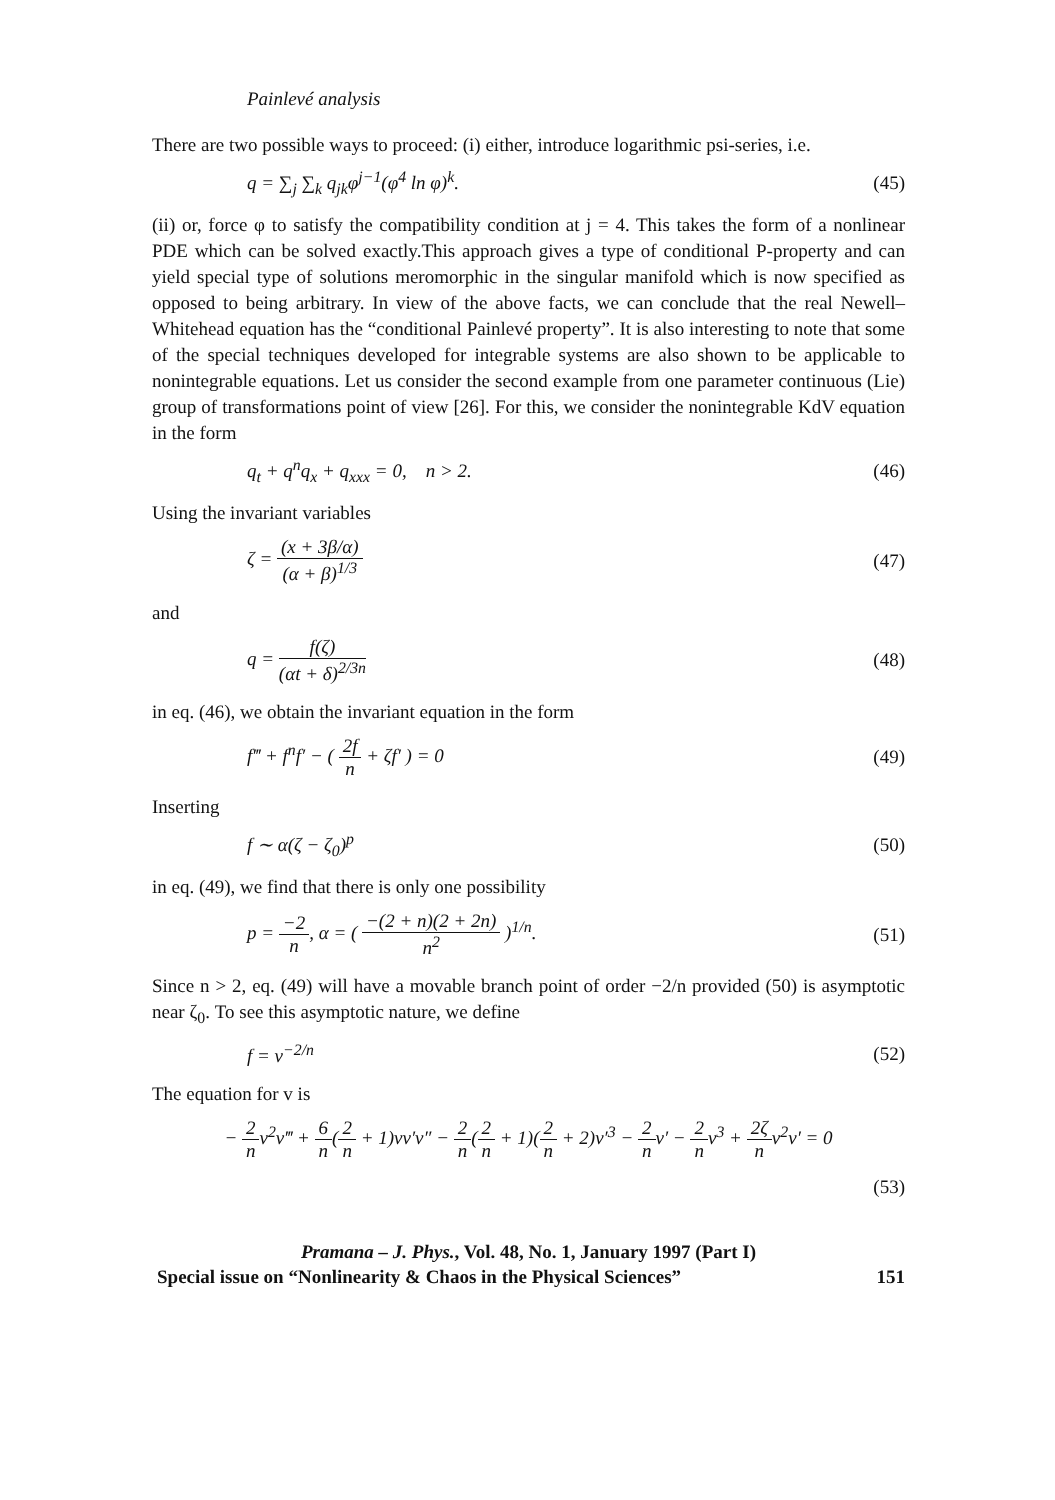Painlevé analysis
There are two possible ways to proceed: (i) either, introduce logarithmic psi-series, i.e.
q = ∑<sub>j</sub> ∑<sub>k</sub> q<sub>jk</sub>φ<sup>j−1</sup>(φ<sup>4</sup> ln φ)<sup>k</sup>. (45)
(ii) or, force φ to satisfy the compatibility condition at j = 4. This takes the form of a nonlinear PDE which can be solved exactly.This approach gives a type of conditional P-property and can yield special type of solutions meromorphic in the singular manifold which is now specified as opposed to being arbitrary. In view of the above facts, we can conclude that the real Newell–Whitehead equation has the “conditional Painlevé property”. It is also interesting to note that some of the special techniques developed for integrable systems are also shown to be applicable to nonintegrable equations. Let us consider the second example from one parameter continuous (Lie) group of transformations point of view [26]. For this, we consider the nonintegrable KdV equation in the form
q<sub>t</sub> + q<sup>n</sup>q<sub>x</sub> + q<sub>xxx</sub> = 0, n > 2. (46)
Using the invariant variables
ζ = (x + 3β/α) (α + β)<sup>1/3</sup> (47)
and
q = f(ζ) (αt + δ)<sup>2/3n</sup> (48)
in eq. (46), we obtain the invariant equation in the form
f‴ + f<sup>n</sup>f′ − ( 2f n + ζf′ ) = 0 (49)
Inserting
f ∼ α(ζ − ζ<sub>0</sub>)<sup>p</sup> (50)
in eq. (49), we find that there is only one possibility
p = −2 n, α = ( −(2 + n)(2 + 2n) n<sup>2</sup> )<sup>1/n</sup>. (51)
Since n > 2, eq. (49) will have a movable branch point of order −2/n provided (50) is asymptotic near ζ<sub>0</sub>. To see this asymptotic nature, we define
f = v<sup>−2/n</sup> (52)
The equation for v is
− 2 nv<sup>2</sup>v‴ + 6 n(2 n + 1)vv′v″ − 2 n(2 n + 1)(2 n + 2)v′<sup>3</sup> − 2 nv′ − 2 nv<sup>3</sup> + 2ζ nv<sup>2</sup>v′ = 0
(53)
Pramana – J. Phys., Vol. 48, No. 1, January 1997 (Part I)
Special issue on “Nonlinearity & Chaos in the Physical Sciences” 151